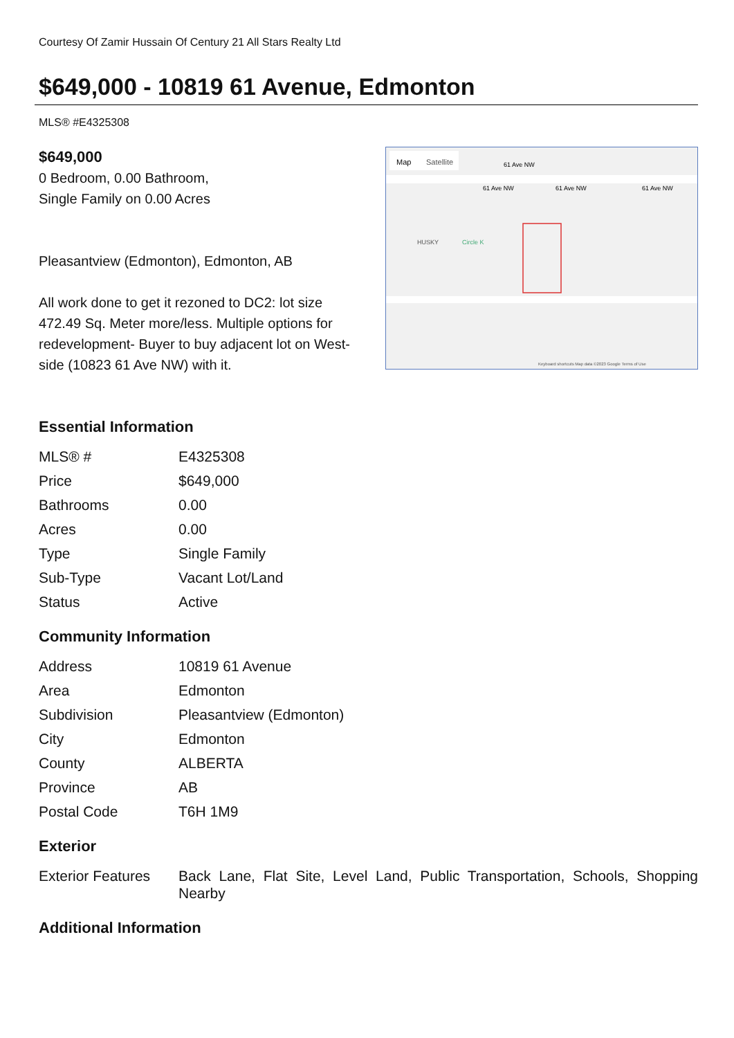Courtesy Of Zamir Hussain Of Century 21 All Stars Realty Ltd
$649,000 - 10819 61 Avenue, Edmonton
MLS® #E4325308
$649,000
0 Bedroom, 0.00 Bathroom,
Single Family on 0.00 Acres
Pleasantview (Edmonton), Edmonton, AB
All work done to get it rezoned to DC2: lot size 472.49 Sq. Meter more/less. Multiple options for redevelopment- Buyer to buy adjacent lot on West-side (10823 61 Ave NW) with it.
Map
Satellite
61 Ave NW
61 Ave NW
61 Ave NW
61 Ave NW
HUSKY
Circle K
Keyboard shortcuts Map data ©2023 Google Terms of Use
Essential Information
| MLS® # | E4325308 |
| Price | $649,000 |
| Bathrooms | 0.00 |
| Acres | 0.00 |
| Type | Single Family |
| Sub-Type | Vacant Lot/Land |
| Status | Active |
Community Information
| Address | 10819 61 Avenue |
| Area | Edmonton |
| Subdivision | Pleasantview (Edmonton) |
| City | Edmonton |
| County | ALBERTA |
| Province | AB |
| Postal Code | T6H 1M9 |
Exterior
| Exterior Features | Back Lane, Flat Site, Level Land, Public Transportation, Schools, Shopping Nearby |
Additional Information